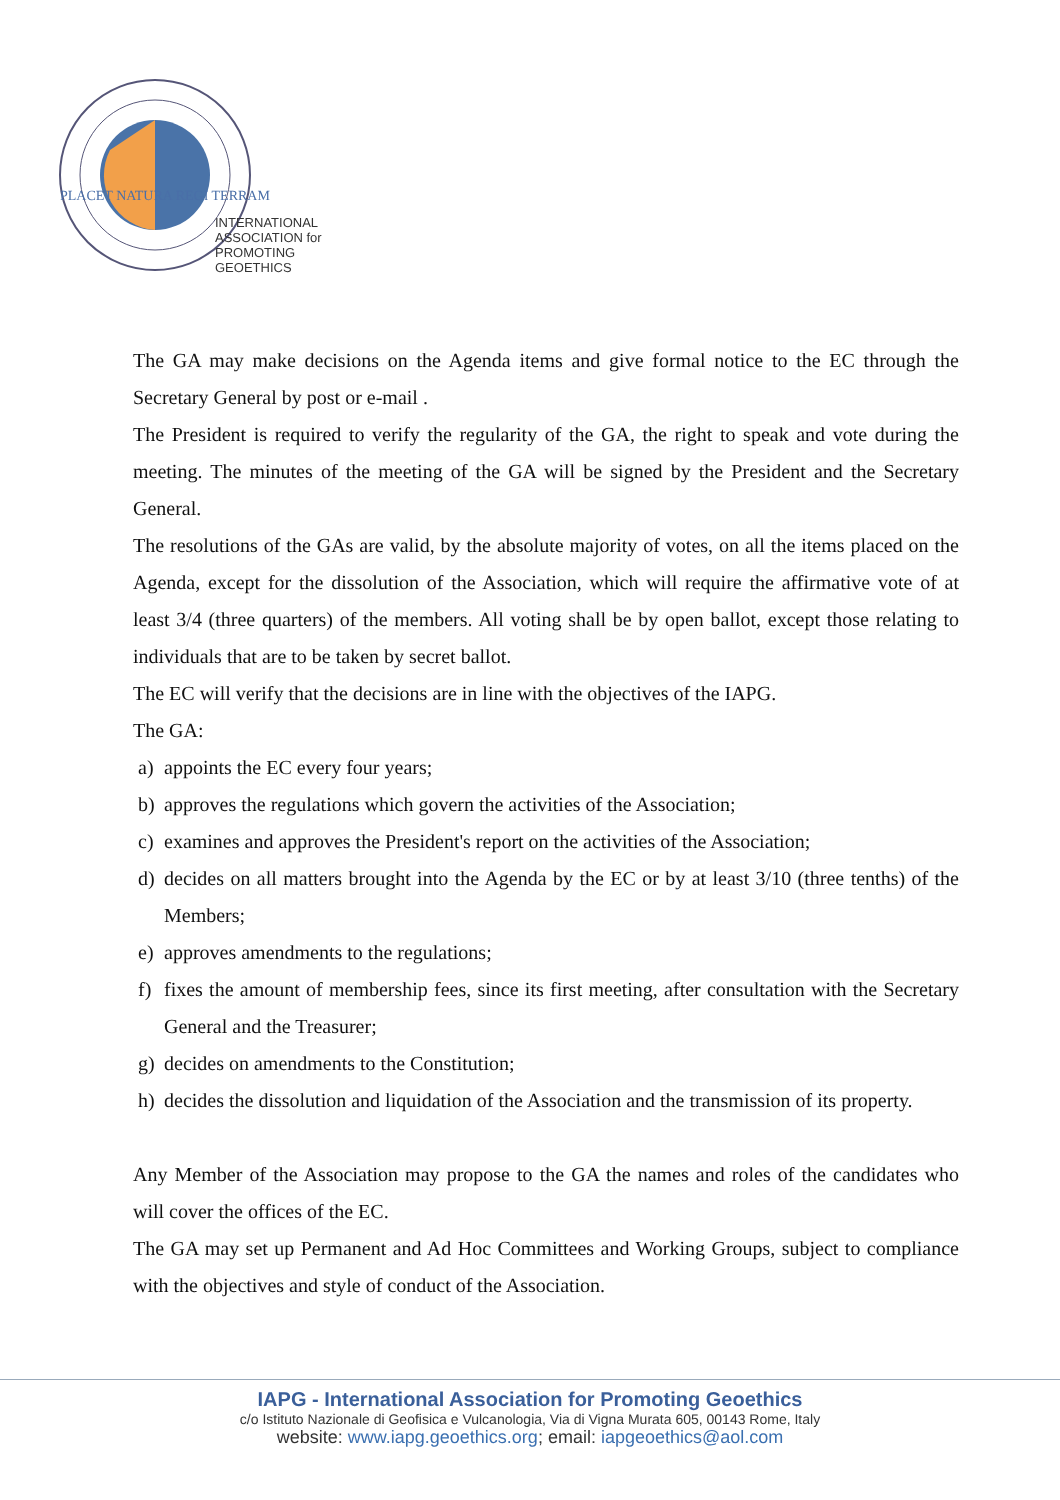PLACET NATURA REGI TERRAM
INTERNATIONAL
ASSOCIATION for
PROMOTING
GEOETHICS
The GA may make decisions on the Agenda items and give formal notice to the EC through the Secretary General by post or e-mail .
The President is required to verify the regularity of the GA, the right to speak and vote during the meeting. The minutes of the meeting of the GA will be signed by the President and the Secretary General.
The resolutions of the GAs are valid, by the absolute majority of votes, on all the items placed on the Agenda, except for the dissolution of the Association, which will require the affirmative vote of at least 3/4 (three quarters) of the members. All voting shall be by open ballot, except those relating to individuals that are to be taken by secret ballot.
The EC will verify that the decisions are in line with the objectives of the IAPG.
The GA:
a) appoints the EC every four years;
b) approves the regulations which govern the activities of the Association;
c) examines and approves the President's report on the activities of the Association;
d) decides on all matters brought into the Agenda by the EC or by at least 3/10 (three tenths) of the Members;
e) approves amendments to the regulations;
f) fixes the amount of membership fees, since its first meeting, after consultation with the Secretary General and the Treasurer;
g) decides on amendments to the Constitution;
h) decides the dissolution and liquidation of the Association and the transmission of its property.
Any Member of the Association may propose to the GA the names and roles of the candidates who will cover the offices of the EC.
The GA may set up Permanent and Ad Hoc Committees and Working Groups, subject to compliance with the objectives and style of conduct of the Association.
IAPG - International Association for Promoting Geoethics
c/o Istituto Nazionale di Geofisica e Vulcanologia, Via di Vigna Murata 605, 00143 Rome, Italy
website: www.iapg.geoethics.org; email: iapgeoethics@aol.com